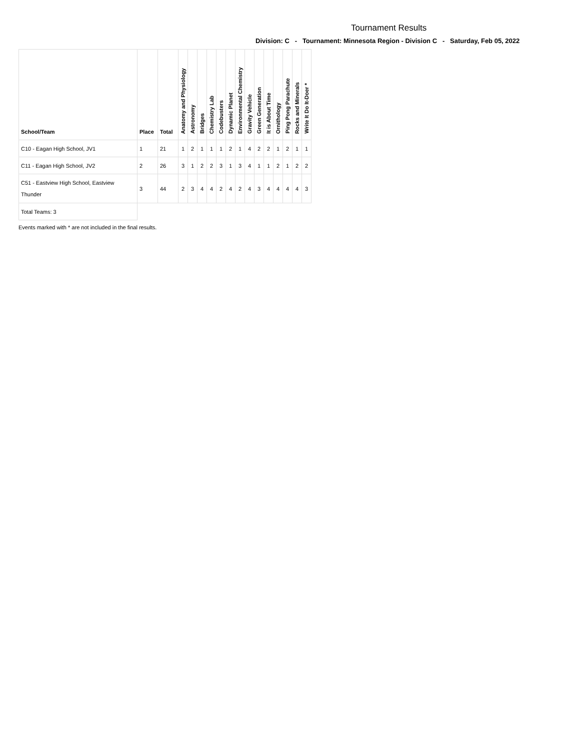Tournament Results
Division: C - Tournament: Minnesota Region - Division C - Saturday, Feb 05, 2022
| School/Team | Place | Total | Anatomy and Physiology | Astronomy | Bridges | Chemistry Lab | Codebusters | Dynamic Planet | Environmental Chemistry | Gravity Vehicle | Green Generation | It is About Time | Ornithology | Ping Pong Parachute | Rocks and Minerals | Write It Do It-Doer * |
| --- | --- | --- | --- | --- | --- | --- | --- | --- | --- | --- | --- | --- | --- | --- | --- | --- |
| C10 - Eagan High School, JV1 | 1 | 21 | 1 | 2 | 1 | 1 | 1 | 2 | 1 | 4 | 2 | 2 | 1 | 2 | 1 | 1 |
| C11 - Eagan High School, JV2 | 2 | 26 | 3 | 1 | 2 | 2 | 3 | 1 | 3 | 4 | 1 | 1 | 2 | 1 | 2 | 2 |
| C51 - Eastview High School, Eastview Thunder | 3 | 44 | 2 | 3 | 4 | 4 | 2 | 4 | 2 | 4 | 3 | 4 | 4 | 4 | 4 | 3 |
| Total Teams: 3 | | | | | | | | | | | | | | | | |
Events marked with * are not included in the final results.